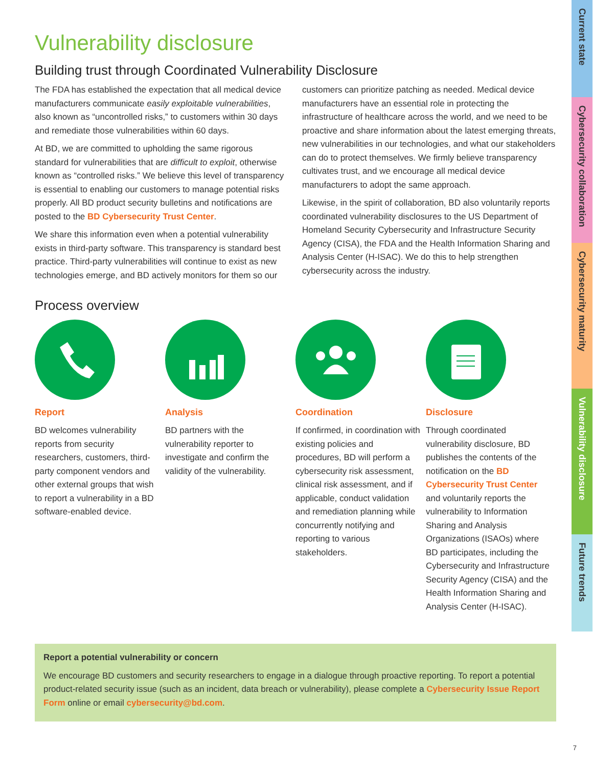Vulnerability disclosure
Building trust through Coordinated Vulnerability Disclosure
The FDA has established the expectation that all medical device manufacturers communicate easily exploitable vulnerabilities, also known as “uncontrolled risks,” to customers within 30 days and remediate those vulnerabilities within 60 days.
At BD, we are committed to upholding the same rigorous standard for vulnerabilities that are difficult to exploit, otherwise known as “controlled risks.” We believe this level of transparency is essential to enabling our customers to manage potential risks properly. All BD product security bulletins and notifications are posted to the BD Cybersecurity Trust Center.
We share this information even when a potential vulnerability exists in third-party software. This transparency is standard best practice. Third-party vulnerabilities will continue to exist as new technologies emerge, and BD actively monitors for them so our customers can prioritize patching as needed. Medical device manufacturers have an essential role in protecting the infrastructure of healthcare across the world, and we need to be proactive and share information about the latest emerging threats, new vulnerabilities in our technologies, and what our stakeholders can do to protect themselves. We firmly believe transparency cultivates trust, and we encourage all medical device manufacturers to adopt the same approach.
Likewise, in the spirit of collaboration, BD also voluntarily reports coordinated vulnerability disclosures to the US Department of Homeland Security Cybersecurity and Infrastructure Security Agency (CISA), the FDA and the Health Information Sharing and Analysis Center (H-ISAC). We do this to help strengthen cybersecurity across the industry.
Process overview
Report
BD welcomes vulnerability reports from security researchers, customers, third-party component vendors and other external groups that wish to report a vulnerability in a BD software-enabled device.
Analysis
BD partners with the vulnerability reporter to investigate and confirm the validity of the vulnerability.
Coordination
If confirmed, in coordination with existing policies and procedures, BD will perform a cybersecurity risk assessment, clinical risk assessment, and if applicable, conduct validation and remediation planning while concurrently notifying and reporting to various stakeholders.
Disclosure
Through coordinated vulnerability disclosure, BD publishes the contents of the notification on the BD Cybersecurity Trust Center and voluntarily reports the vulnerability to Information Sharing and Analysis Organizations (ISAOs) where BD participates, including the Cybersecurity and Infrastructure Security Agency (CISA) and the Health Information Sharing and Analysis Center (H-ISAC).
Report a potential vulnerability or concern
We encourage BD customers and security researchers to engage in a dialogue through proactive reporting. To report a potential product-related security issue (such as an incident, data breach or vulnerability), please complete a Cybersecurity Issue Report Form online or email cybersecurity@bd.com.
Current state
Cybersecurity collaboration
Cybersecurity maturity
Vulnerability disclosure
Future trends
7